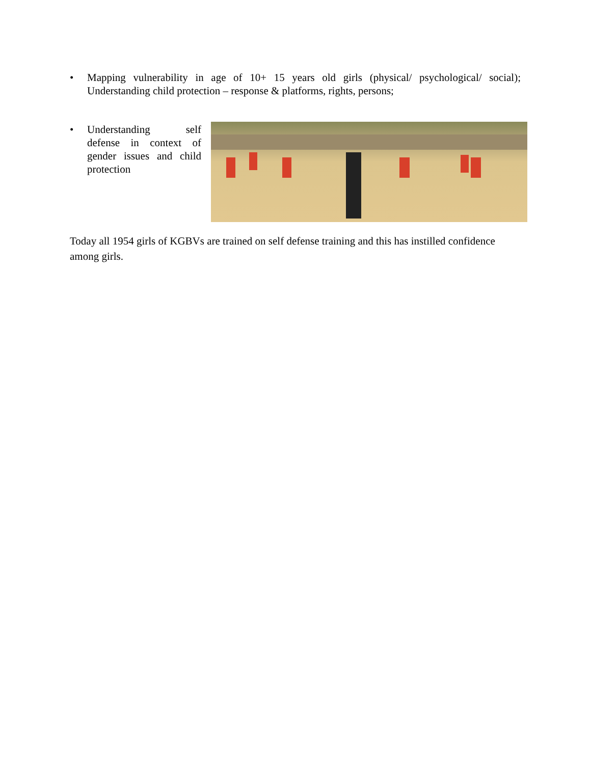• Mapping vulnerability in age of 10+ 15 years old girls (physical/ psychological/ social); Understanding child protection – response & platforms, rights, persons;
• Understanding self defense in context of gender issues and child protection
Today all 1954 girls of KGBVs are trained on self defense training and this has instilled confidence among girls.